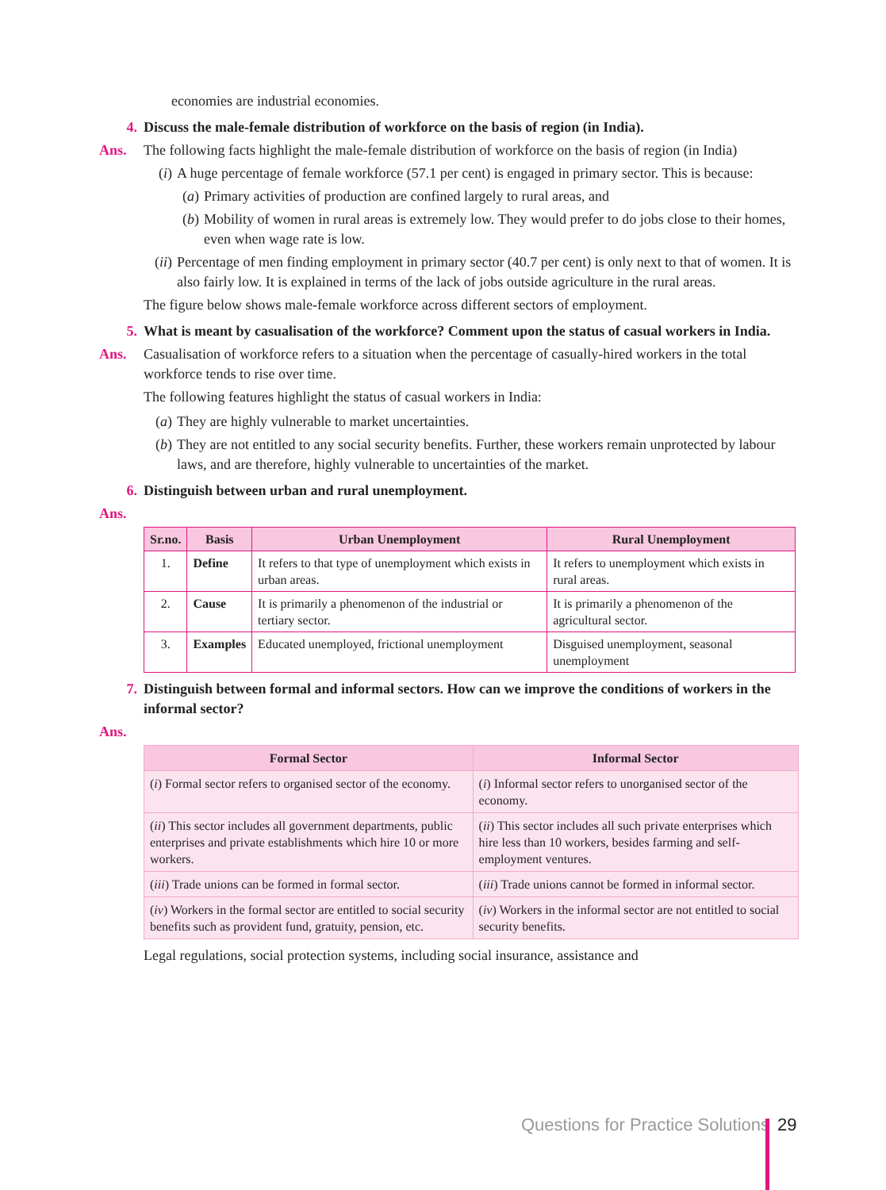economies are industrial economies.
4. Discuss the male-female distribution of workforce on the basis of region (in India).
Ans. The following facts highlight the male-female distribution of workforce on the basis of region (in India)
(i) A huge percentage of female workforce (57.1 per cent) is engaged in primary sector. This is because:
(a) Primary activities of production are confined largely to rural areas, and
(b) Mobility of women in rural areas is extremely low. They would prefer to do jobs close to their homes, even when wage rate is low.
(ii) Percentage of men finding employment in primary sector (40.7 per cent) is only next to that of women. It is also fairly low. It is explained in terms of the lack of jobs outside agriculture in the rural areas.
The figure below shows male-female workforce across different sectors of employment.
5. What is meant by casualisation of the workforce? Comment upon the status of casual workers in India.
Ans. Casualisation of workforce refers to a situation when the percentage of casually-hired workers in the total workforce tends to rise over time.
The following features highlight the status of casual workers in India:
(a) They are highly vulnerable to market uncertainties.
(b) They are not entitled to any social security benefits. Further, these workers remain unprotected by labour laws, and are therefore, highly vulnerable to uncertainties of the market.
6. Distinguish between urban and rural unemployment.
Ans.
| Sr.no. | Basis | Urban Unemployment | Rural Unemployment |
| --- | --- | --- | --- |
| 1. | Define | It refers to that type of unemployment which exists in urban areas. | It refers to unemployment which exists in rural areas. |
| 2. | Cause | It is primarily a phenomenon of the industrial or tertiary sector. | It is primarily a phenomenon of the agricultural sector. |
| 3. | Examples | Educated unemployed, frictional unemployment | Disguised unemployment, seasonal unemployment |
7. Distinguish between formal and informal sectors. How can we improve the conditions of workers in the informal sector?
Ans.
| Formal Sector | Informal Sector |
| --- | --- |
| ( i ) Formal sector refers to organised sector of the economy. | ( i ) Informal sector refers to unorganised sector of the economy. |
| ( ii ) This sector includes all government departments, public enterprises and private establishments which hire 10 or more workers. | ( ii ) This sector includes all such private enterprises which hire less than 10 workers, besides farming and self-employment ventures. |
| ( iii ) Trade unions can be formed in formal sector. | ( iii ) Trade unions cannot be formed in informal sector. |
| ( iv ) Workers in the formal sector are entitled to social security benefits such as provident fund, gratuity, pension, etc. | ( iv ) Workers in the informal sector are not entitled to social security benefits. |
Legal regulations, social protection systems, including social insurance, assistance and
Questions for Practice Solutions
29